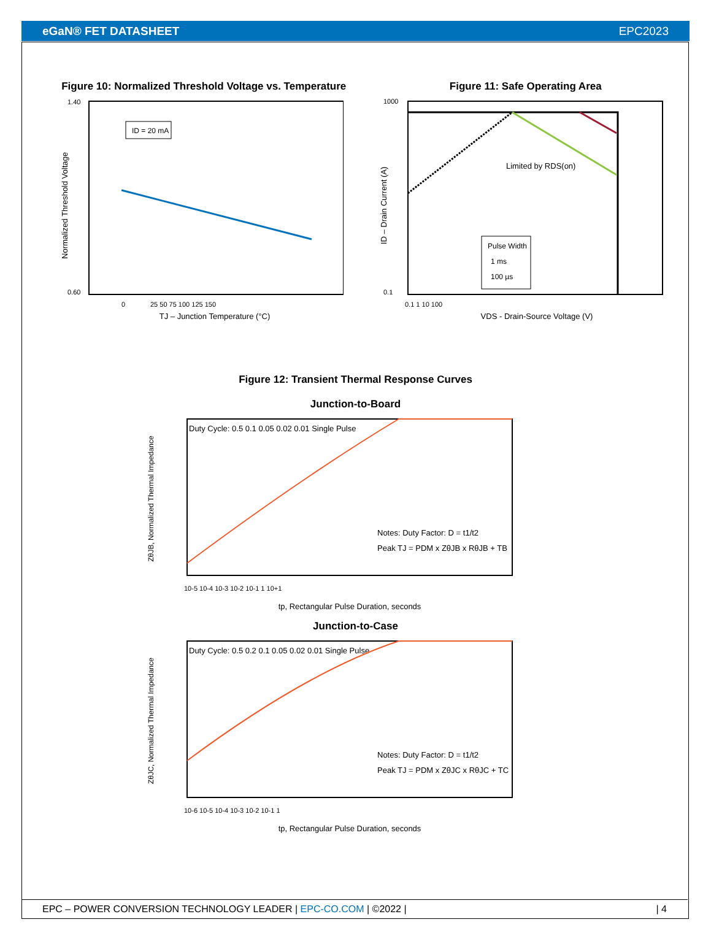eGaN® FET DATASHEET EPC2023
Figure 10: Normalized Threshold Voltage vs. Temperature
Normalized Threshold Voltage
1.40
0.60
ID = 20 mA
0
25 50 75 100 125 150
TJ – Junction Temperature (°C)
Figure 11: Safe Operating Area
Limited by RDS(on)
Pulse Width
1 ms
100 µs
1000
0.1
ID – Drain Current (A)
0.1 1 10 100
VDS - Drain-Source Voltage (V)
Figure 12: Transient Thermal Response Curves
Junction-to-Board
ZθJB, Normalized Thermal Impedance
Duty Cycle: 0.5 0.1 0.05 0.02 0.01 Single Pulse
Notes: Duty Factor: D = t1/t2
Peak TJ = PDM x ZθJB x RθJB + TB
10-5 10-4 10-3 10-2 10-1 1 10+1
tp, Rectangular Pulse Duration, seconds
Junction-to-Case
ZθJC, Normalized Thermal Impedance
Duty Cycle: 0.5 0.2 0.1 0.05 0.02 0.01 Single Pulse
Notes: Duty Factor: D = t1/t2
Peak TJ = PDM x ZθJC x RθJC + TC
10-6 10-5 10-4 10-3 10-2 10-1 1
tp, Rectangular Pulse Duration, seconds
EPC – POWER CONVERSION TECHNOLOGY LEADER | EPC-CO.COM | ©2022 | | 4